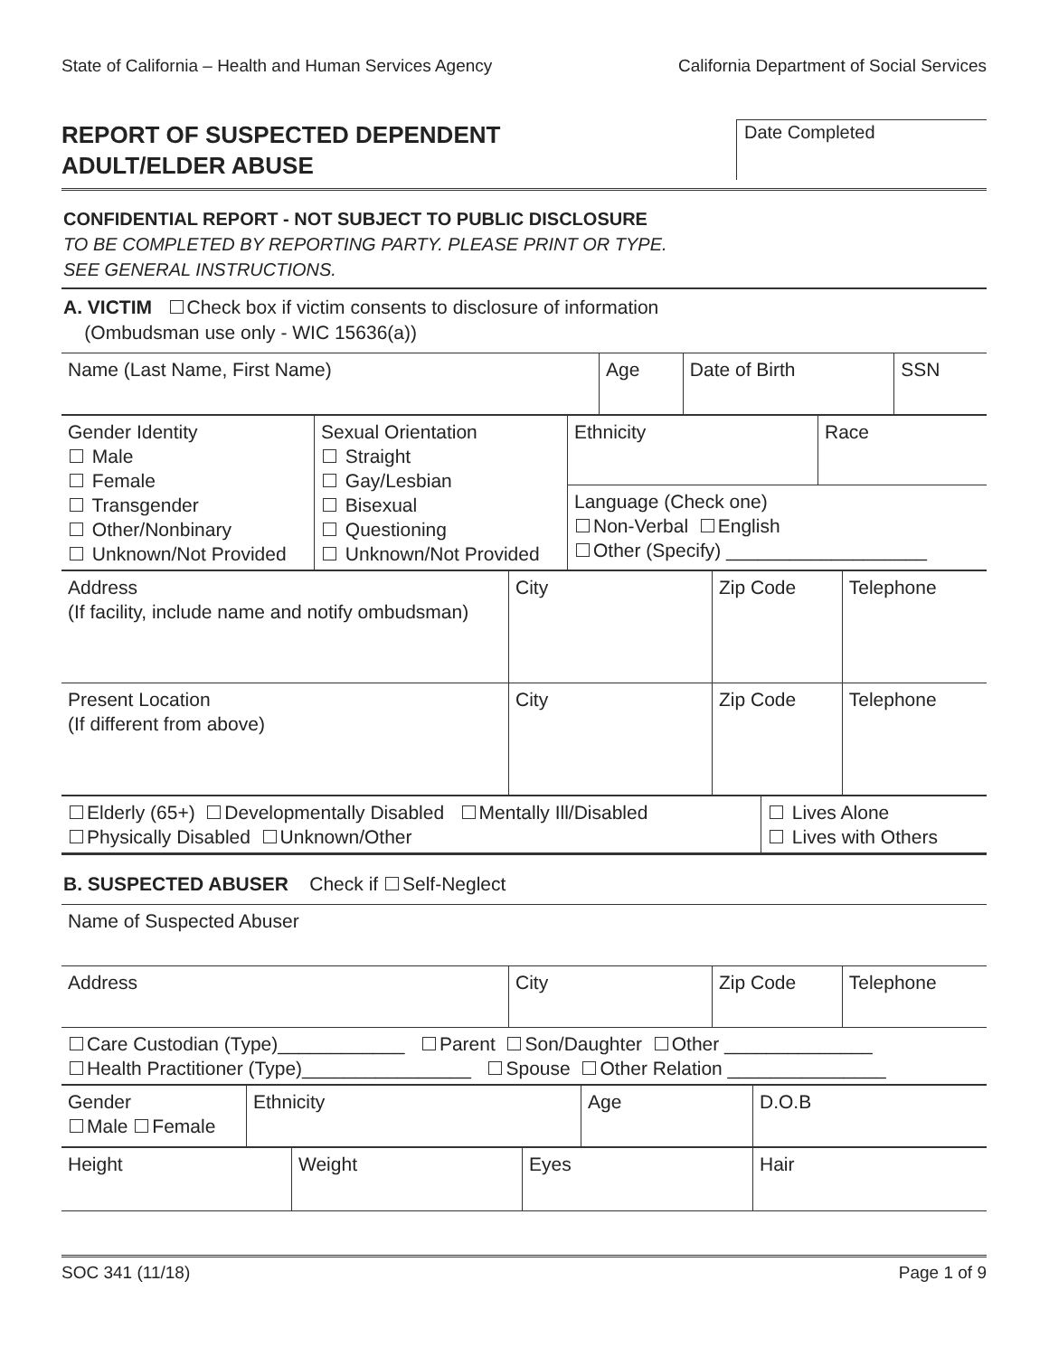State of California – Health and Human Services Agency California Department of Social Services
REPORT OF SUSPECTED DEPENDENT
ADULT/ELDER ABUSE
Date Completed
CONFIDENTIAL REPORT - NOT SUBJECT TO PUBLIC DISCLOSURE
TO BE COMPLETED BY REPORTING PARTY. PLEASE PRINT OR TYPE.
SEE GENERAL INSTRUCTIONS.
A. VICTIM Check box if victim consents to disclosure of information
(Ombudsman use only - WIC 15636(a))
| Name (Last Name, First Name) | Age | Date of Birth | SSN |
| Gender Identity Male Female Transgender Other/Nonbinary Unknown/Not Provided | Sexual Orientation Straight Gay/Lesbian Bisexual Questioning Unknown/Not Provided | Ethnicity | Race |
| | | Language (Check one) Non-Verbal English Other (Specify) ___________________ | |
| Address (If facility, include name and notify ombudsman) | City | Zip Code | Telephone |
| Present Location (If different from above) | City | Zip Code | Telephone |
| Elderly (65+) Developmentally Disabled Mentally Ill/Disabled Physically Disabled Unknown/Other | Lives Alone Lives with Others |
B. SUSPECTED ABUSER Check if Self-Neglect
| Name of Suspected Abuser | | | |
| Address | City | Zip Code | Telephone |
| Care Custodian (Type)____________ Parent Son/Daughter Other ______________ Health Practitioner (Type)________________ Spouse Other Relation _______________ | | | |
| Gender Male Female | Ethnicity | Age | D.O.B |
| Height | Weight | Eyes | Hair |
SOC 341 (11/18) Page 1 of 9